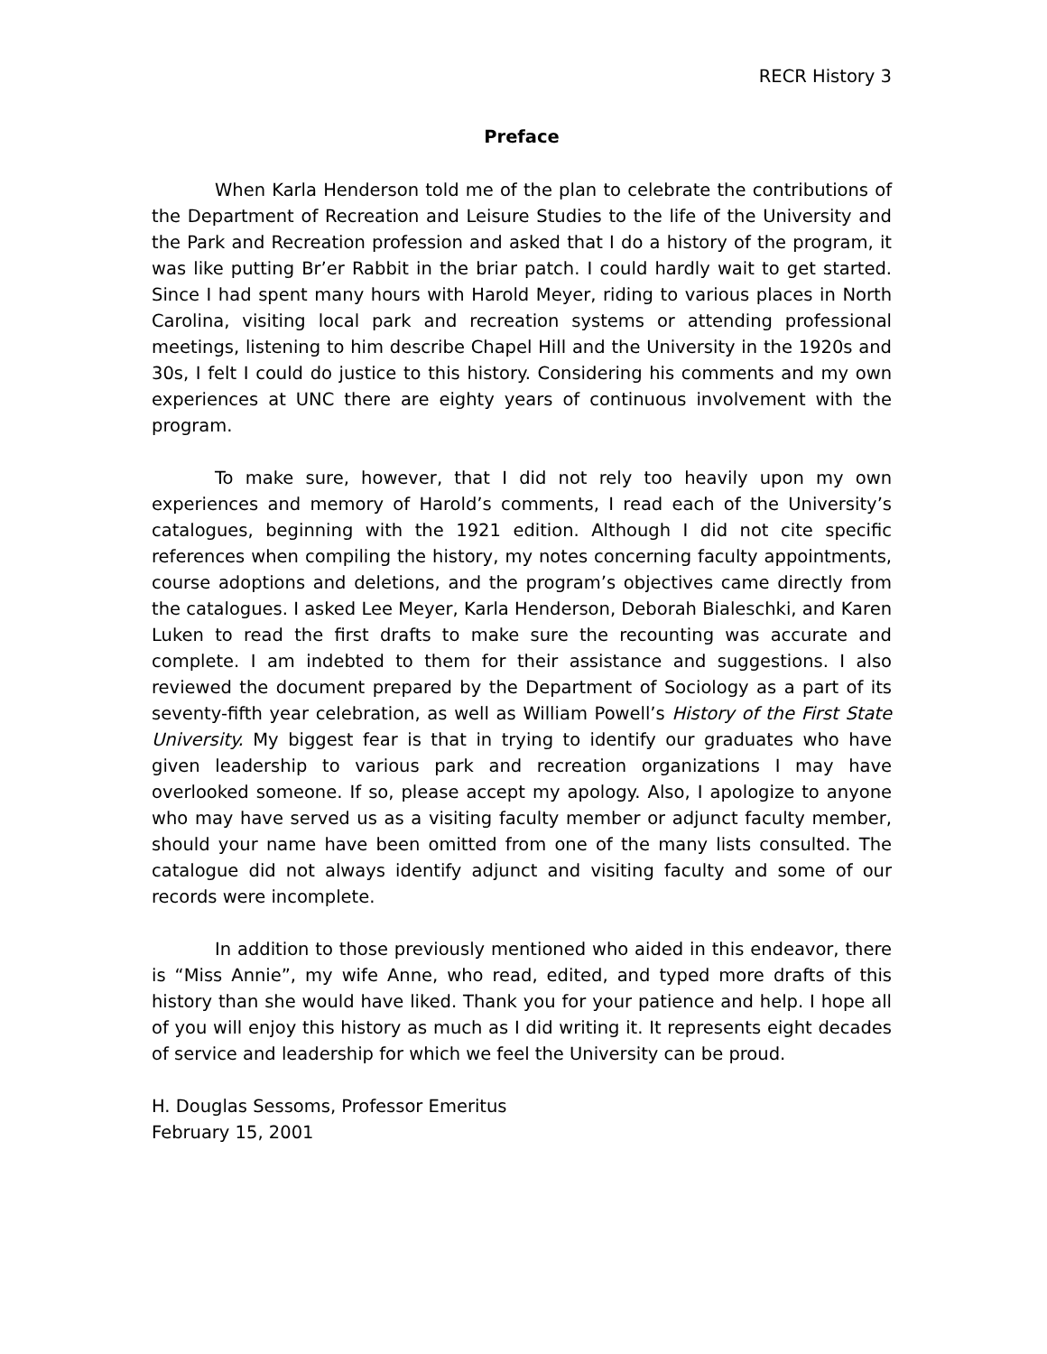RECR History 3
Preface
When Karla Henderson told me of the plan to celebrate the contributions of the Department of Recreation and Leisure Studies to the life of the University and the Park and Recreation profession and asked that I do a history of the program, it was like putting Br’er Rabbit in the briar patch. I could hardly wait to get started. Since I had spent many hours with Harold Meyer, riding to various places in North Carolina, visiting local park and recreation systems or attending professional meetings, listening to him describe Chapel Hill and the University in the 1920s and 30s, I felt I could do justice to this history. Considering his comments and my own experiences at UNC there are eighty years of continuous involvement with the program.
To make sure, however, that I did not rely too heavily upon my own experiences and memory of Harold’s comments, I read each of the University’s catalogues, beginning with the 1921 edition. Although I did not cite specific references when compiling the history, my notes concerning faculty appointments, course adoptions and deletions, and the program’s objectives came directly from the catalogues. I asked Lee Meyer, Karla Henderson, Deborah Bialeschki, and Karen Luken to read the first drafts to make sure the recounting was accurate and complete. I am indebted to them for their assistance and suggestions. I also reviewed the document prepared by the Department of Sociology as a part of its seventy-fifth year celebration, as well as William Powell’s History of the First State University. My biggest fear is that in trying to identify our graduates who have given leadership to various park and recreation organizations I may have overlooked someone. If so, please accept my apology. Also, I apologize to anyone who may have served us as a visiting faculty member or adjunct faculty member, should your name have been omitted from one of the many lists consulted. The catalogue did not always identify adjunct and visiting faculty and some of our records were incomplete.
In addition to those previously mentioned who aided in this endeavor, there is “Miss Annie”, my wife Anne, who read, edited, and typed more drafts of this history than she would have liked. Thank you for your patience and help. I hope all of you will enjoy this history as much as I did writing it. It represents eight decades of service and leadership for which we feel the University can be proud.
H. Douglas Sessoms, Professor Emeritus
February 15, 2001